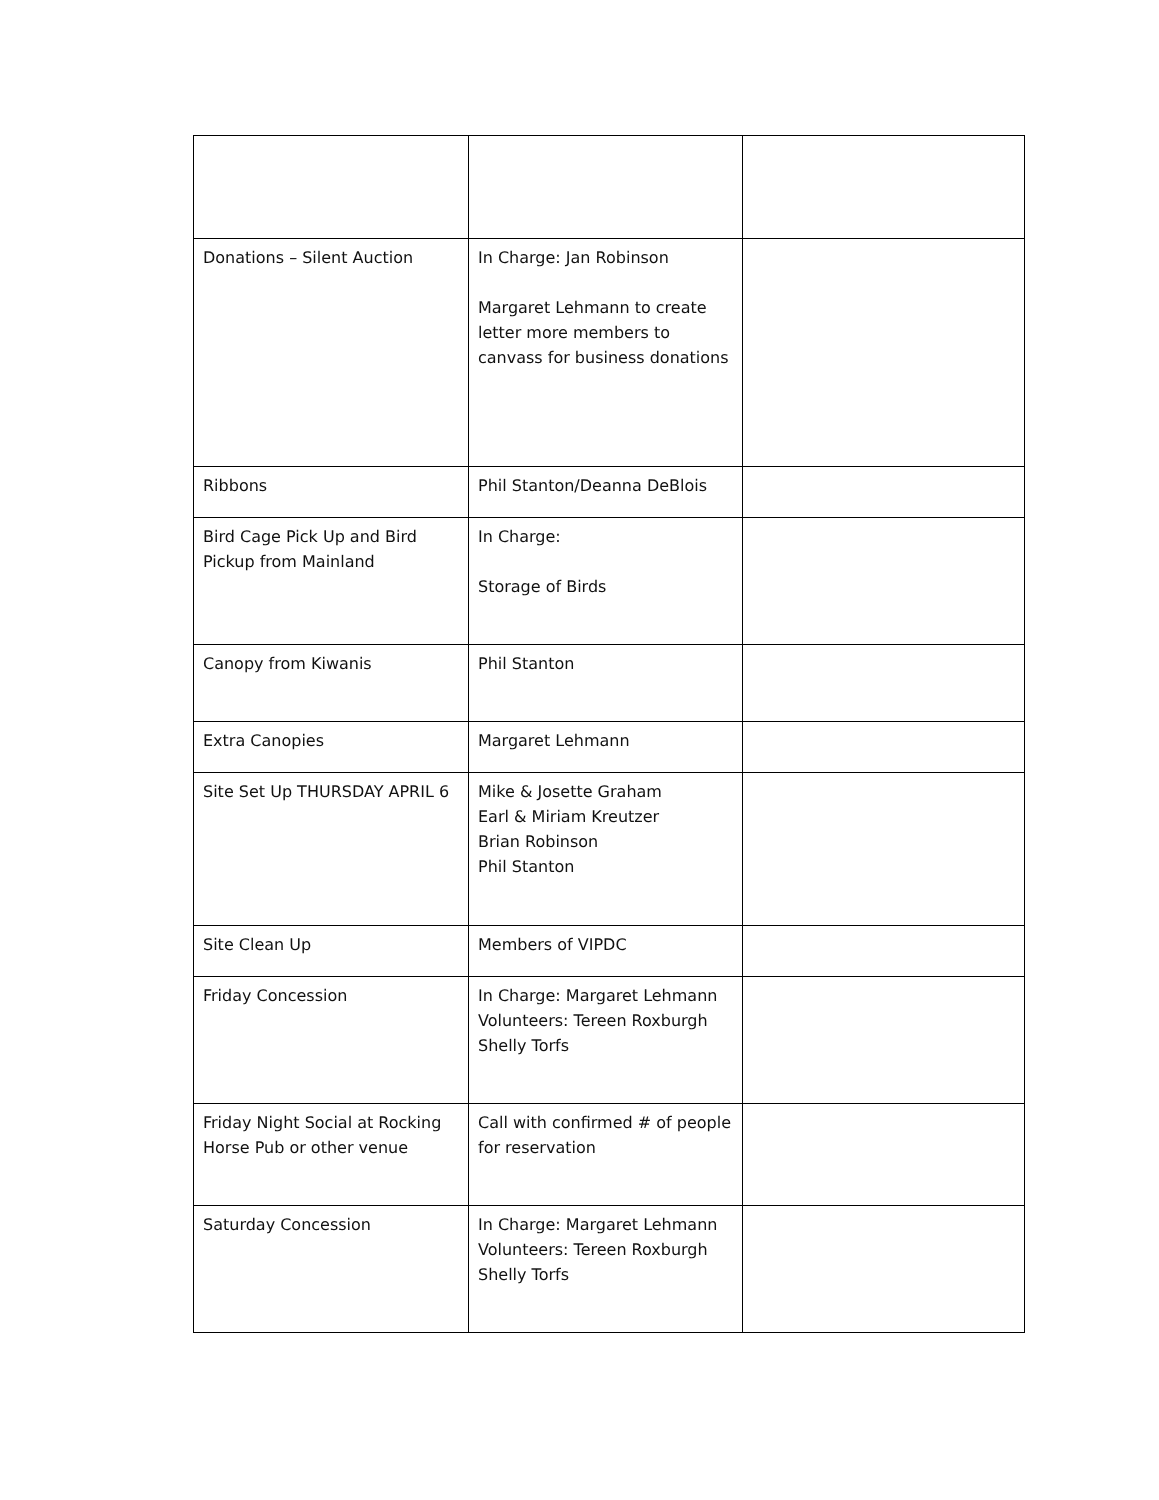| Donations – Silent Auction | In Charge: Jan Robinson Margaret Lehmann to create letter more members to canvass for business donations | |
| Ribbons | Phil Stanton/Deanna DeBlois | |
| Bird Cage Pick Up and Bird Pickup from Mainland | In Charge: Storage of Birds | |
| Canopy from Kiwanis | Phil Stanton | |
| Extra Canopies | Margaret Lehmann | |
| Site Set Up THURSDAY APRIL 6 | Mike & Josette Graham Earl & Miriam Kreutzer Brian Robinson Phil Stanton | |
| Site Clean Up | Members of VIPDC | |
| Friday Concession | In Charge: Margaret Lehmann Volunteers: Tereen Roxburgh Shelly Torfs | |
| Friday Night Social at Rocking Horse Pub or other venue | Call with confirmed # of people for reservation | |
| Saturday Concession | In Charge: Margaret Lehmann Volunteers: Tereen Roxburgh Shelly Torfs | |